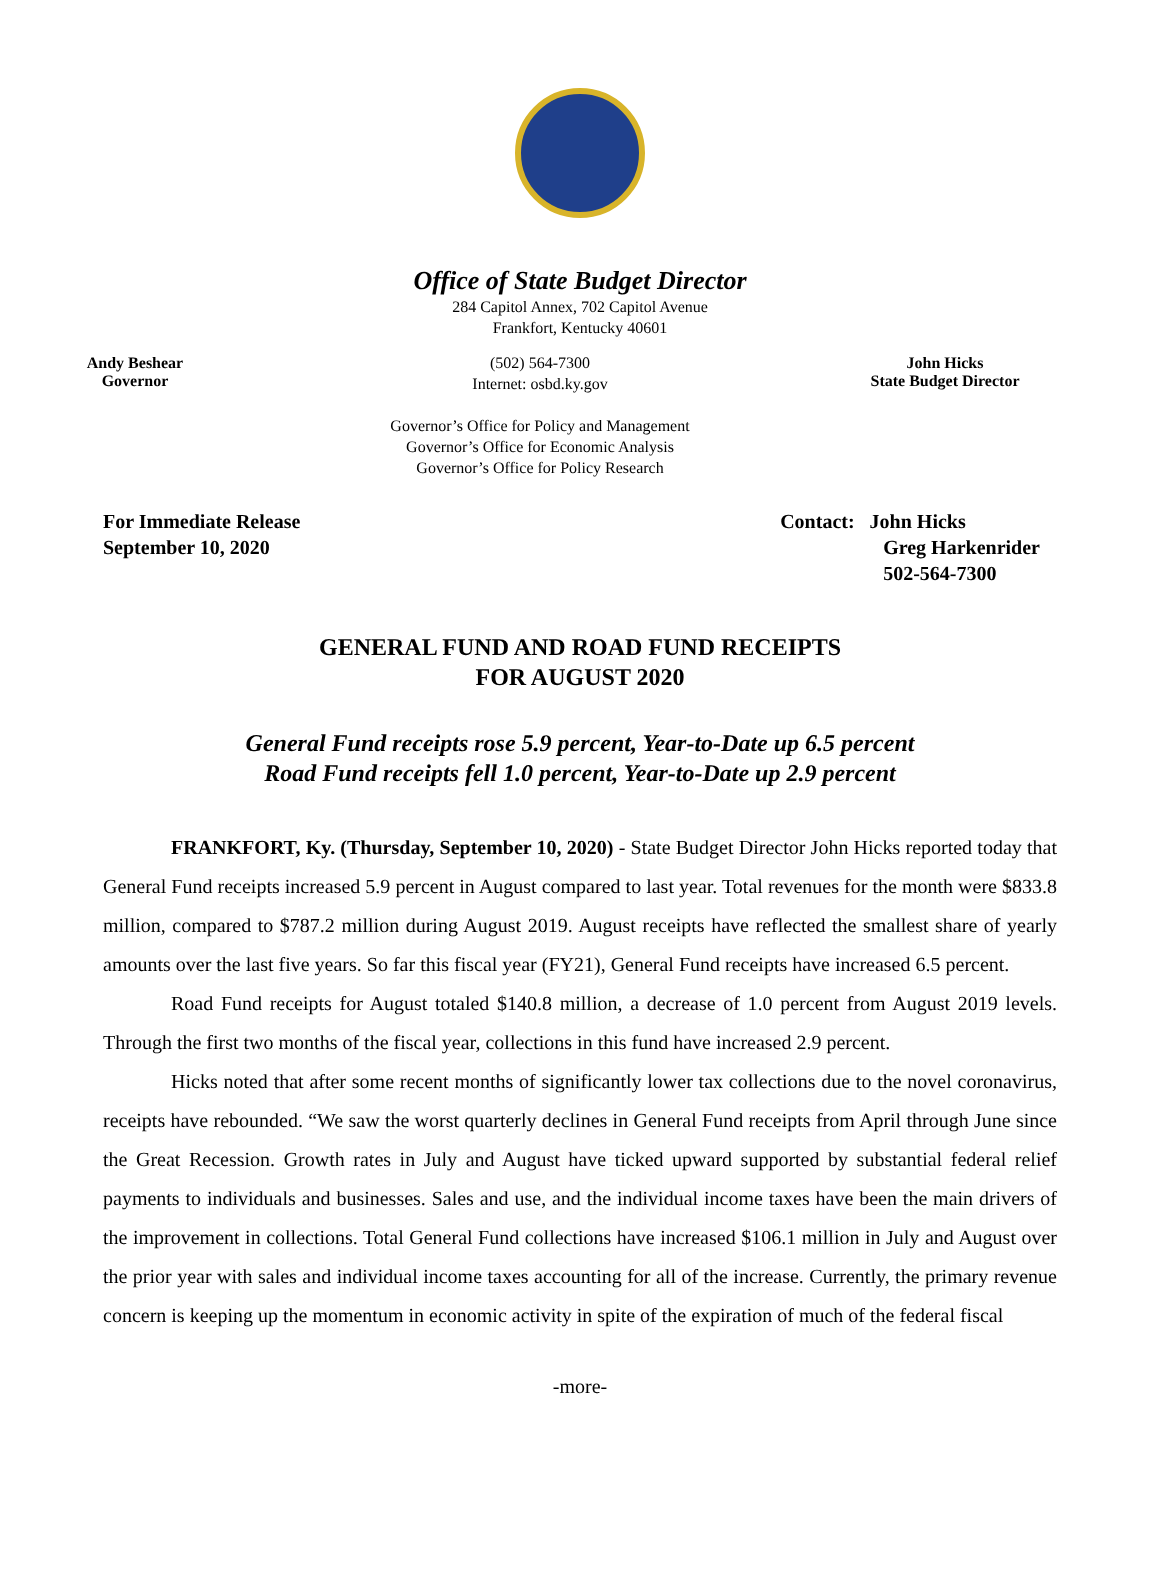Office of State Budget Director
284 Capitol Annex, 702 Capitol Avenue
Frankfort, Kentucky 40601
Andy Beshear
Governor
(502) 564-7300
Internet: osbd.ky.gov
Governor’s Office for Policy and Management
Governor’s Office for Economic Analysis
Governor’s Office for Policy Research
John Hicks
State Budget Director
For Immediate Release
September 10, 2020
Contact: John Hicks
Greg Harkenrider
502-564-7300
GENERAL FUND AND ROAD FUND RECEIPTS
FOR AUGUST 2020
General Fund receipts rose 5.9 percent, Year-to-Date up 6.5 percent
Road Fund receipts fell 1.0 percent, Year-to-Date up 2.9 percent
FRANKFORT, Ky. (Thursday, September 10, 2020) - State Budget Director John Hicks reported today that General Fund receipts increased 5.9 percent in August compared to last year. Total revenues for the month were $833.8 million, compared to $787.2 million during August 2019. August receipts have reflected the smallest share of yearly amounts over the last five years. So far this fiscal year (FY21), General Fund receipts have increased 6.5 percent.
Road Fund receipts for August totaled $140.8 million, a decrease of 1.0 percent from August 2019 levels. Through the first two months of the fiscal year, collections in this fund have increased 2.9 percent.
Hicks noted that after some recent months of significantly lower tax collections due to the novel coronavirus, receipts have rebounded. “We saw the worst quarterly declines in General Fund receipts from April through June since the Great Recession. Growth rates in July and August have ticked upward supported by substantial federal relief payments to individuals and businesses. Sales and use, and the individual income taxes have been the main drivers of the improvement in collections. Total General Fund collections have increased $106.1 million in July and August over the prior year with sales and individual income taxes accounting for all of the increase. Currently, the primary revenue concern is keeping up the momentum in economic activity in spite of the expiration of much of the federal fiscal
-more-